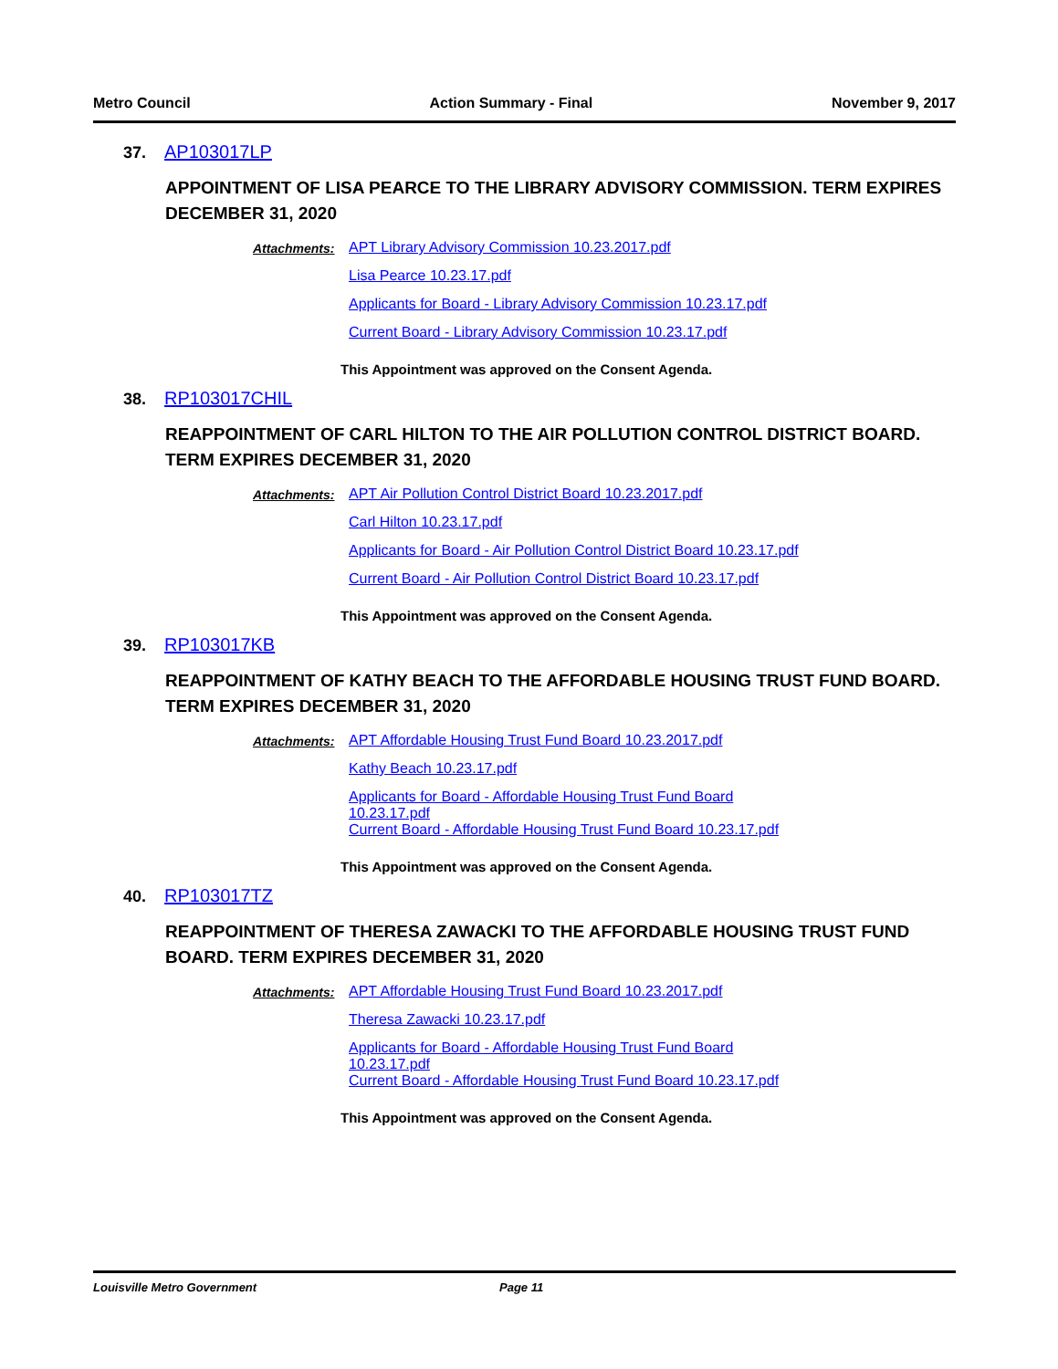Metro Council Action Summary - Final November 9, 2017
37. AP103017LP
APPOINTMENT OF LISA PEARCE TO THE LIBRARY ADVISORY COMMISSION. TERM EXPIRES DECEMBER 31, 2020
Attachments: APT Library Advisory Commission 10.23.2017.pdf
Lisa Pearce 10.23.17.pdf
Applicants for Board - Library Advisory Commission 10.23.17.pdf
Current Board - Library Advisory Commission 10.23.17.pdf
This Appointment was approved on the Consent Agenda.
38. RP103017CHIL
REAPPOINTMENT OF CARL HILTON TO THE AIR POLLUTION CONTROL DISTRICT BOARD. TERM EXPIRES DECEMBER 31, 2020
Attachments: APT Air Pollution Control District Board 10.23.2017.pdf
Carl Hilton 10.23.17.pdf
Applicants for Board - Air Pollution Control District Board 10.23.17.pdf
Current Board - Air Pollution Control District Board 10.23.17.pdf
This Appointment was approved on the Consent Agenda.
39. RP103017KB
REAPPOINTMENT OF KATHY BEACH TO THE AFFORDABLE HOUSING TRUST FUND BOARD. TERM EXPIRES DECEMBER 31, 2020
Attachments: APT Affordable Housing Trust Fund Board 10.23.2017.pdf
Kathy Beach 10.23.17.pdf
Applicants for Board - Affordable Housing Trust Fund Board
10.23.17.pdf
Current Board - Affordable Housing Trust Fund Board 10.23.17.pdf
This Appointment was approved on the Consent Agenda.
40. RP103017TZ
REAPPOINTMENT OF THERESA ZAWACKI TO THE AFFORDABLE HOUSING TRUST FUND BOARD. TERM EXPIRES DECEMBER 31, 2020
Attachments: APT Affordable Housing Trust Fund Board 10.23.2017.pdf
Theresa Zawacki 10.23.17.pdf
Applicants for Board - Affordable Housing Trust Fund Board
10.23.17.pdf
Current Board - Affordable Housing Trust Fund Board 10.23.17.pdf
This Appointment was approved on the Consent Agenda.
Louisville Metro Government Page 11